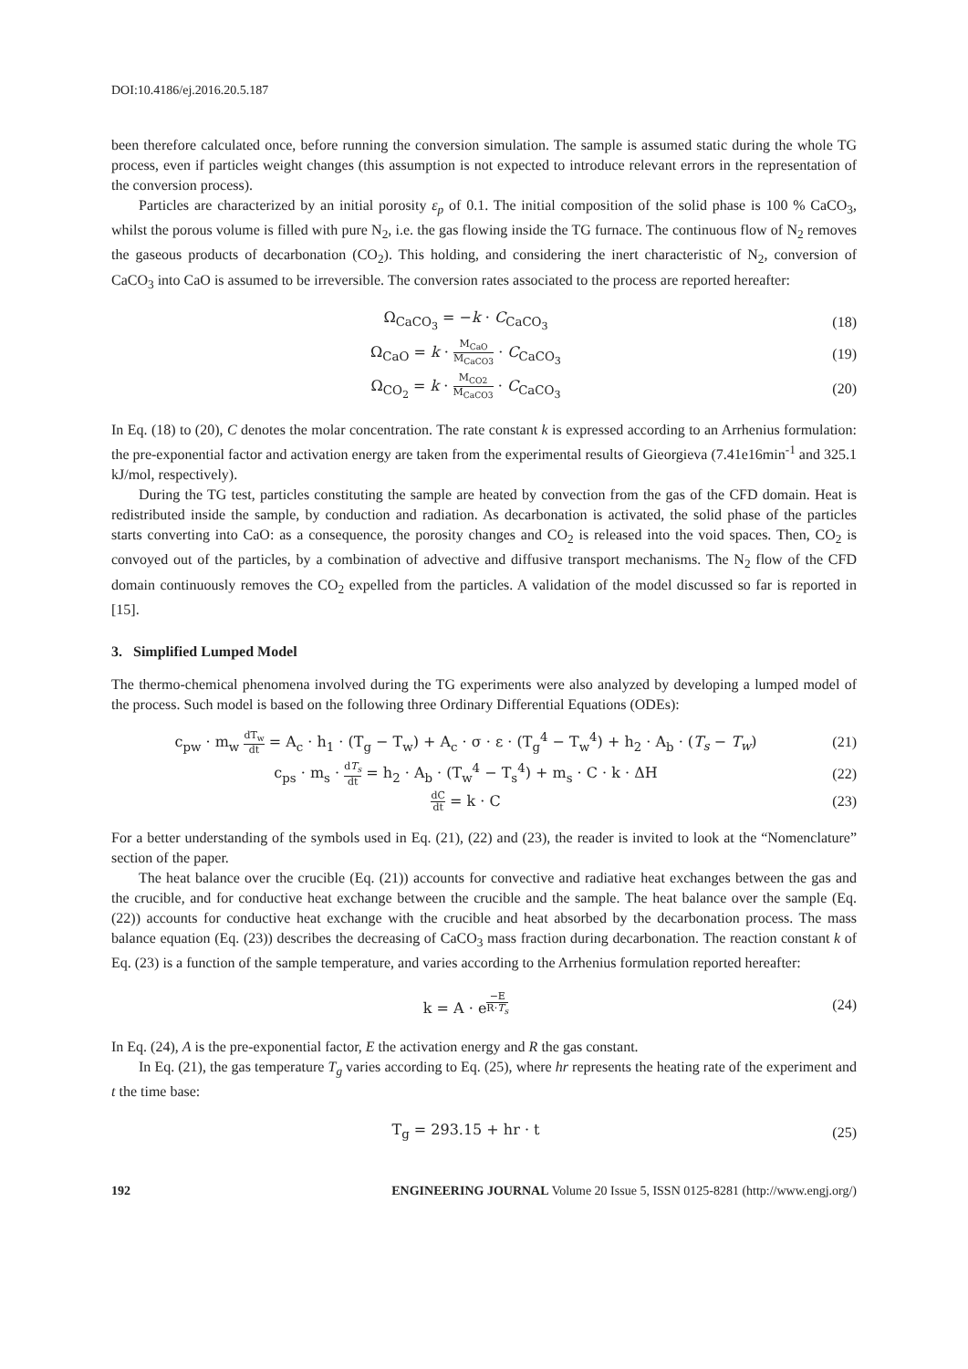DOI:10.4186/ej.2016.20.5.187
been therefore calculated once, before running the conversion simulation. The sample is assumed static during the whole TG process, even if particles weight changes (this assumption is not expected to introduce relevant errors in the representation of the conversion process).
Particles are characterized by an initial porosity ε<sub>p</sub> of 0.1. The initial composition of the solid phase is 100 % CaCO<sub>3</sub>, whilst the porous volume is filled with pure N<sub>2</sub>, i.e. the gas flowing inside the TG furnace. The continuous flow of N<sub>2</sub> removes the gaseous products of decarbonation (CO<sub>2</sub>). This holding, and considering the inert characteristic of N<sub>2</sub>, conversion of CaCO<sub>3</sub> into CaO is assumed to be irreversible. The conversion rates associated to the process are reported hereafter:
Ω<sub>CaCO<sub>3</sub></sub> = −k · C<sub>CaCO<sub>3</sub></sub> (18)
Ω<sub>CaO</sub> = k · M<sub>CaO</sub> M<sub>CaCO3</sub> · C<sub>CaCO<sub>3</sub></sub> (19)
Ω<sub>CO<sub>2</sub></sub> = k · M<sub>CO2</sub> M<sub>CaCO3</sub> · C<sub>CaCO<sub>3</sub></sub> (20)
In Eq. (18) to (20), C denotes the molar concentration. The rate constant k is expressed according to an Arrhenius formulation: the pre-exponential factor and activation energy are taken from the experimental results of Gieorgieva (7.41e16min<sup>-1</sup> and 325.1 kJ/mol, respectively).
During the TG test, particles constituting the sample are heated by convection from the gas of the CFD domain. Heat is redistributed inside the sample, by conduction and radiation. As decarbonation is activated, the solid phase of the particles starts converting into CaO: as a consequence, the porosity changes and CO<sub>2</sub> is released into the void spaces. Then, CO<sub>2</sub> is convoyed out of the particles, by a combination of advective and diffusive transport mechanisms. The N<sub>2</sub> flow of the CFD domain continuously removes the CO<sub>2</sub> expelled from the particles. A validation of the model discussed so far is reported in [15].
3. Simplified Lumped Model
The thermo-chemical phenomena involved during the TG experiments were also analyzed by developing a lumped model of the process. Such model is based on the following three Ordinary Differential Equations (ODEs):
c<sub>pw</sub> · m<sub>w</sub> dT<sub>w</sub> dt = A<sub>c</sub> · h<sub>1</sub> · (T<sub>g</sub> − T<sub>w</sub>) + A<sub>c</sub> · σ · ε · (T<sub>g</sub><sup>4</sup> − T<sub>w</sub><sup>4</sup>) + h<sub>2</sub> · A<sub>b</sub> · (T<sub>s</sub> − T<sub>w</sub>) (21)
c<sub>ps</sub> · m<sub>s</sub> · dT<sub>s</sub> dt = h<sub>2</sub> · A<sub>b</sub> · (T<sub>w</sub><sup>4</sup> − T<sub>s</sub><sup>4</sup>) + m<sub>s</sub> · C · k · ΔH (22)
dC dt = k · C (23)
For a better understanding of the symbols used in Eq. (21), (22) and (23), the reader is invited to look at the “Nomenclature” section of the paper.
The heat balance over the crucible (Eq. (21)) accounts for convective and radiative heat exchanges between the gas and the crucible, and for conductive heat exchange between the crucible and the sample. The heat balance over the sample (Eq. (22)) accounts for conductive heat exchange with the crucible and heat absorbed by the decarbonation process. The mass balance equation (Eq. (23)) describes the decreasing of CaCO<sub>3</sub> mass fraction during decarbonation. The reaction constant k of Eq. (23) is a function of the sample temperature, and varies according to the Arrhenius formulation reported hereafter:
k = A · e<sup>−E R·T<sub>s</sub></sup> (24)
In Eq. (24), A is the pre-exponential factor, E the activation energy and R the gas constant.
In Eq. (21), the gas temperature T<sub>g</sub> varies according to Eq. (25), where hr represents the heating rate of the experiment and t the time base:
T<sub>g</sub> = 293.15 + hr · t (25)
192 ENGINEERING JOURNAL Volume 20 Issue 5, ISSN 0125-8281 (http://www.engj.org/)